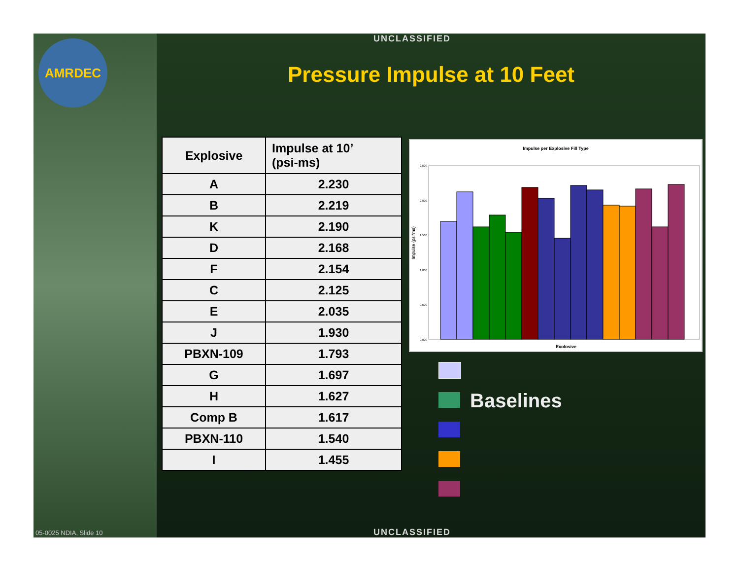AMRDEC UNCLASSIFIED
Pressure Impulse at 10 Feet
| Explosive | Impulse at 10’ (psi-ms) |
| --- | --- |
| A | 2.230 |
| B | 2.219 |
| K | 2.190 |
| D | 2.168 |
| F | 2.154 |
| C | 2.125 |
| E | 2.035 |
| J | 1.930 |
| PBXN-109 | 1.793 |
| G | 1.697 |
| H | 1.627 |
| Comp B | 1.617 |
| PBXN-110 | 1.540 |
| I | 1.455 |
Impulse per Explosive Fill Type
Impulse (psi*ms)
2.500
2.000
1.500
1.000
0.500
0.000
Explosive
Baselines
05-0025 NDIA, Slide 10 UNCLASSIFIED